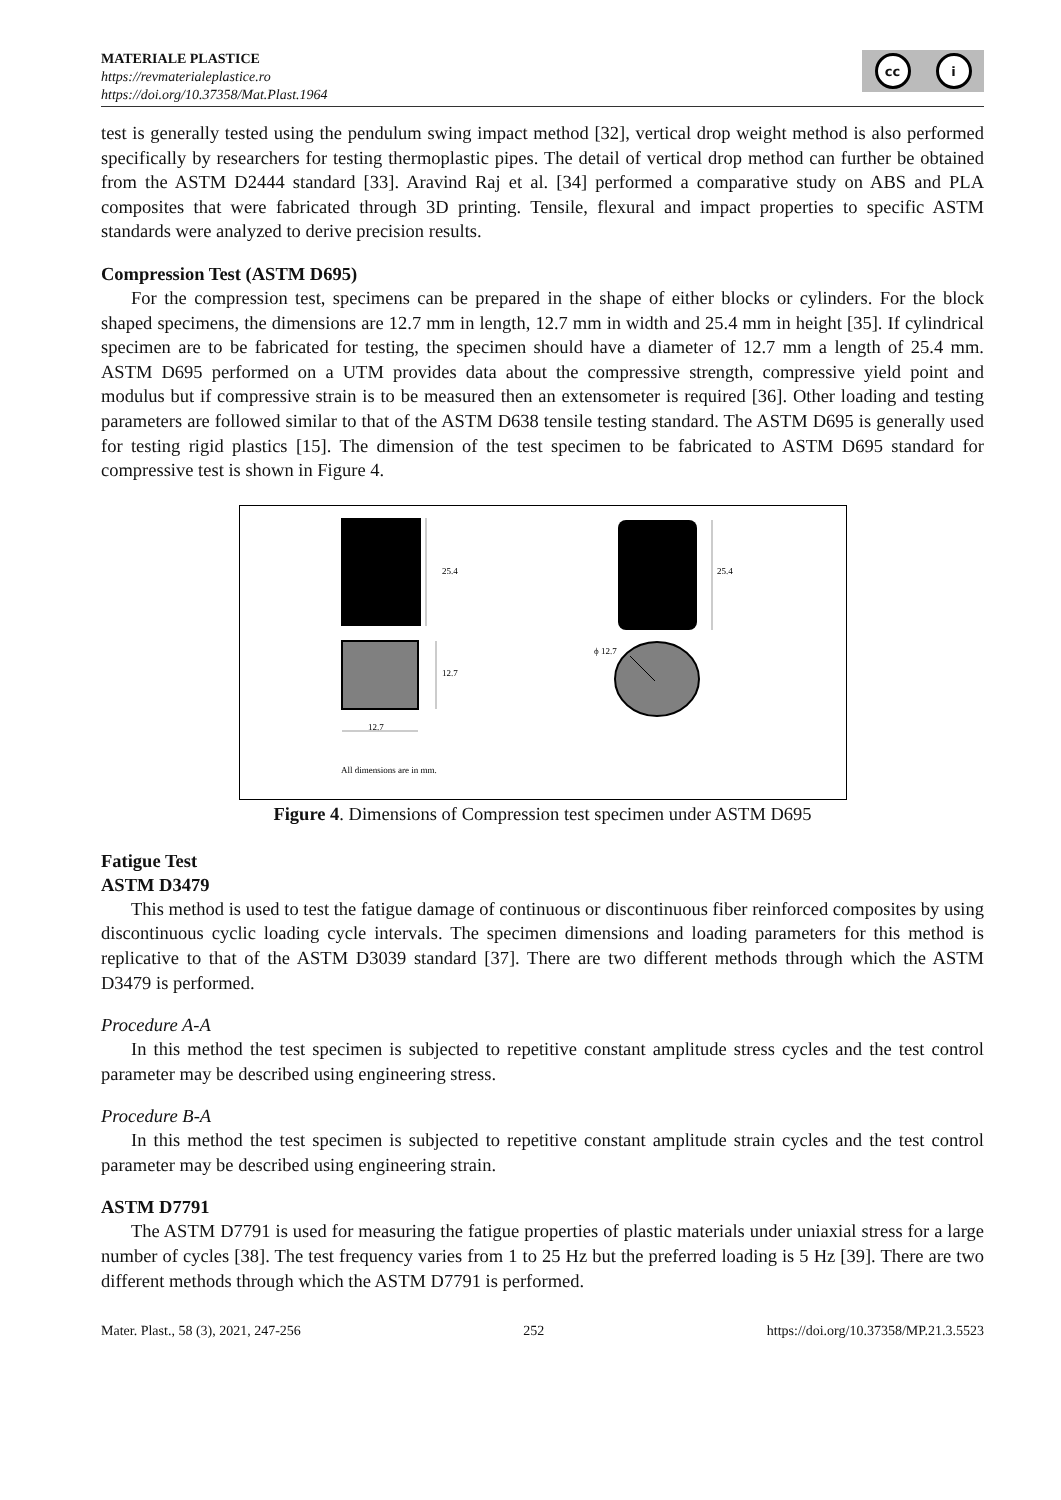MATERIALE PLASTICE
https://revmaterialeplastice.ro
https://doi.org/10.37358/Mat.Plast.1964
cc i
test is generally tested using the pendulum swing impact method [32], vertical drop weight method is also performed specifically by researchers for testing thermoplastic pipes. The detail of vertical drop method can further be obtained from the ASTM D2444 standard [33]. Aravind Raj et al. [34] performed a comparative study on ABS and PLA composites that were fabricated through 3D printing. Tensile, flexural and impact properties to specific ASTM standards were analyzed to derive precision results.
Compression Test (ASTM D695)
For the compression test, specimens can be prepared in the shape of either blocks or cylinders. For the block shaped specimens, the dimensions are 12.7 mm in length, 12.7 mm in width and 25.4 mm in height [35]. If cylindrical specimen are to be fabricated for testing, the specimen should have a diameter of 12.7 mm a length of 25.4 mm. ASTM D695 performed on a UTM provides data about the compressive strength, compressive yield point and modulus but if compressive strain is to be measured then an extensometer is required [36]. Other loading and testing parameters are followed similar to that of the ASTM D638 tensile testing standard. The ASTM D695 is generally used for testing rigid plastics [15]. The dimension of the test specimen to be fabricated to ASTM D695 standard for compressive test is shown in Figure 4.
25.4
12.7
12.7
25.4
ϕ 12.7
All dimensions are in mm.
Figure 4. Dimensions of Compression test specimen under ASTM D695
Fatigue Test
ASTM D3479
This method is used to test the fatigue damage of continuous or discontinuous fiber reinforced composites by using discontinuous cyclic loading cycle intervals. The specimen dimensions and loading parameters for this method is replicative to that of the ASTM D3039 standard [37]. There are two different methods through which the ASTM D3479 is performed.
Procedure A-A
In this method the test specimen is subjected to repetitive constant amplitude stress cycles and the test control parameter may be described using engineering stress.
Procedure B-A
In this method the test specimen is subjected to repetitive constant amplitude strain cycles and the test control parameter may be described using engineering strain.
ASTM D7791
The ASTM D7791 is used for measuring the fatigue properties of plastic materials under uniaxial stress for a large number of cycles [38]. The test frequency varies from 1 to 25 Hz but the preferred loading is 5 Hz [39]. There are two different methods through which the ASTM D7791 is performed.
Mater. Plast., 58 (3), 2021, 247-256 252 https://doi.org/10.37358/MP.21.3.5523